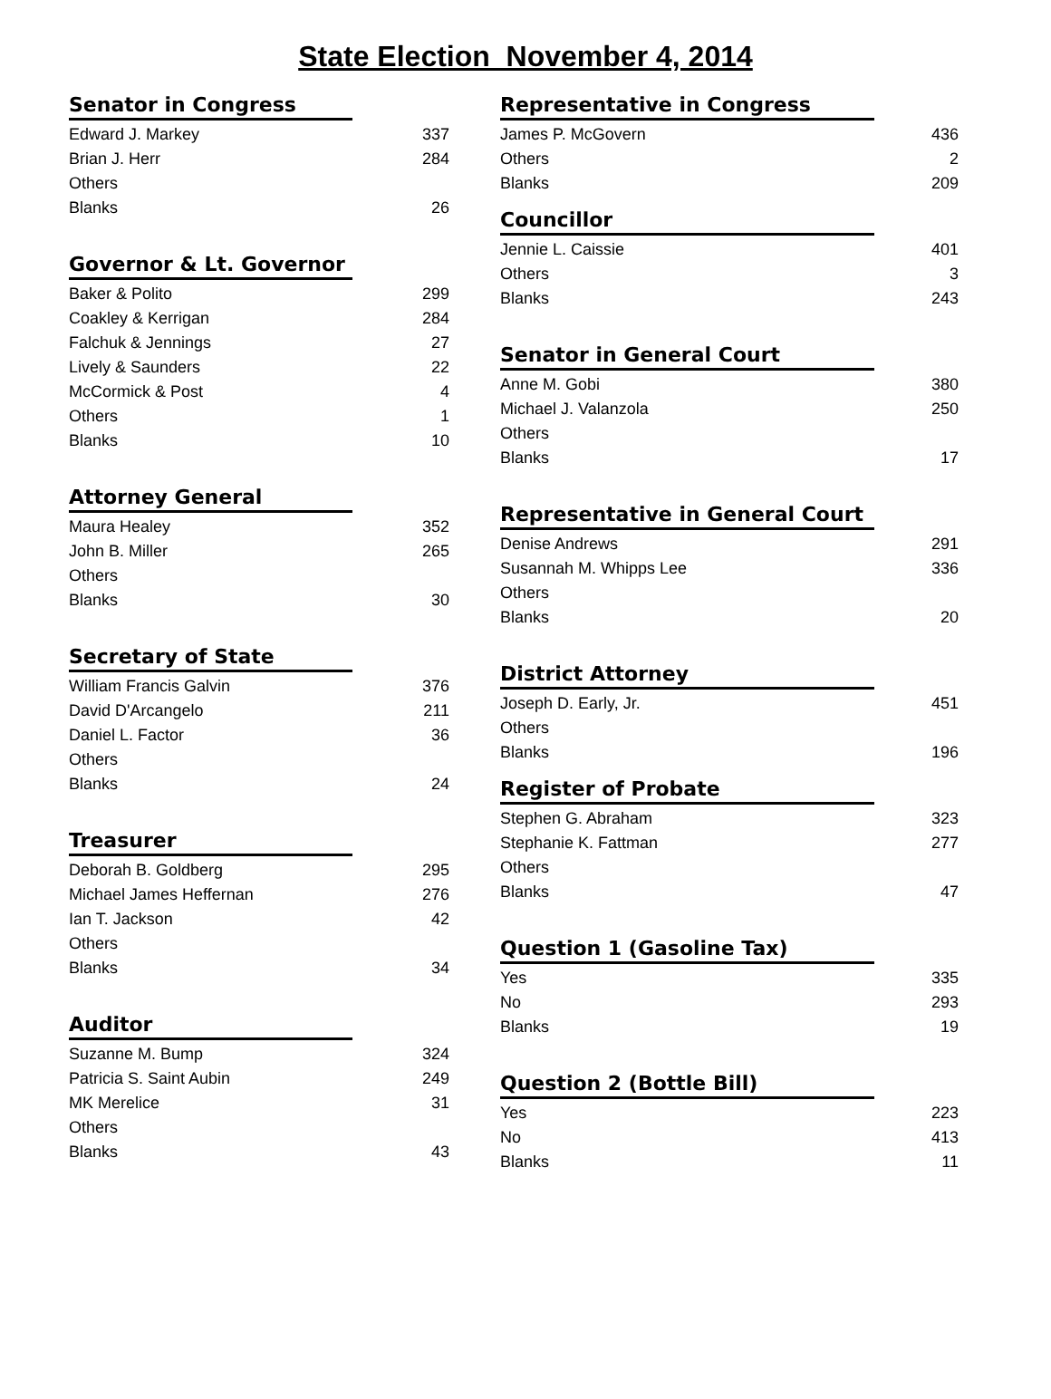State Election November 4, 2014
Senator in Congress
| Edward J. Markey | 337 |
| Brian J. Herr | 284 |
| Others | |
| Blanks | 26 |
Governor & Lt. Governor
| Baker & Polito | 299 |
| Coakley & Kerrigan | 284 |
| Falchuk & Jennings | 27 |
| Lively & Saunders | 22 |
| McCormick & Post | 4 |
| Others | 1 |
| Blanks | 10 |
Attorney General
| Maura Healey | 352 |
| John B. Miller | 265 |
| Others | |
| Blanks | 30 |
Secretary of State
| William Francis Galvin | 376 |
| David D'Arcangelo | 211 |
| Daniel L. Factor | 36 |
| Others | |
| Blanks | 24 |
Treasurer
| Deborah B. Goldberg | 295 |
| Michael James Heffernan | 276 |
| Ian T. Jackson | 42 |
| Others | |
| Blanks | 34 |
Auditor
| Suzanne M. Bump | 324 |
| Patricia S. Saint Aubin | 249 |
| MK Merelice | 31 |
| Others | |
| Blanks | 43 |
Representative in Congress
| James P. McGovern | 436 |
| Others | 2 |
| Blanks | 209 |
Councillor
| Jennie L. Caissie | 401 |
| Others | 3 |
| Blanks | 243 |
Senator in General Court
| Anne M. Gobi | 380 |
| Michael J. Valanzola | 250 |
| Others | |
| Blanks | 17 |
Representative in General Court
| Denise Andrews | 291 |
| Susannah M. Whipps Lee | 336 |
| Others | |
| Blanks | 20 |
District Attorney
| Joseph D. Early, Jr. | 451 |
| Others | |
| Blanks | 196 |
Register of Probate
| Stephen G. Abraham | 323 |
| Stephanie K. Fattman | 277 |
| Others | |
| Blanks | 47 |
Question 1 (Gasoline Tax)
| Yes | 335 |
| No | 293 |
| Blanks | 19 |
Question 2 (Bottle Bill)
| Yes | 223 |
| No | 413 |
| Blanks | 11 |